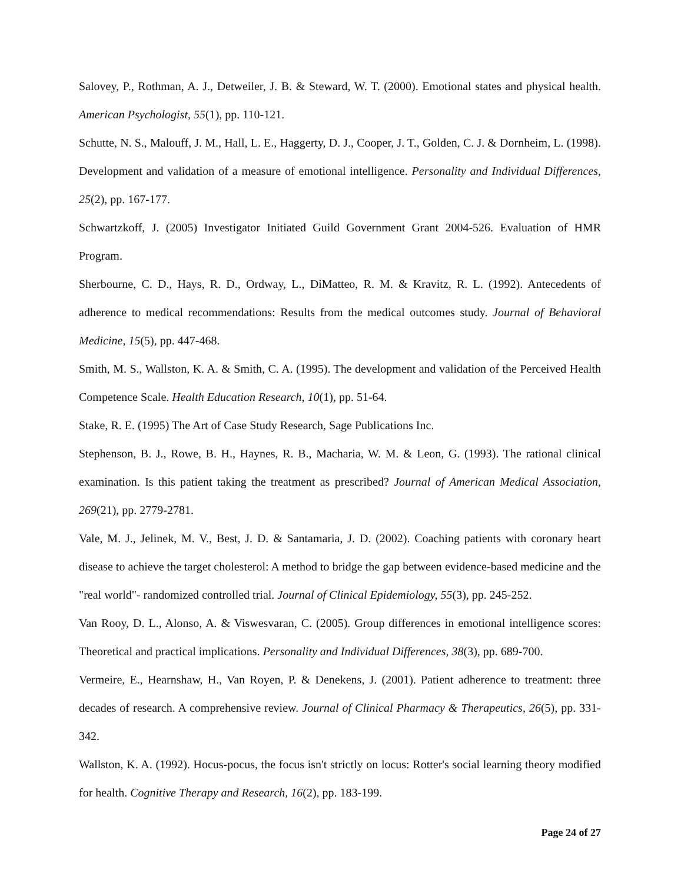Salovey, P., Rothman, A. J., Detweiler, J. B. & Steward, W. T. (2000). Emotional states and physical health. American Psychologist, 55(1), pp. 110-121.
Schutte, N. S., Malouff, J. M., Hall, L. E., Haggerty, D. J., Cooper, J. T., Golden, C. J. & Dornheim, L. (1998). Development and validation of a measure of emotional intelligence. Personality and Individual Differences, 25(2), pp. 167-177.
Schwartzkoff, J. (2005) Investigator Initiated Guild Government Grant 2004-526. Evaluation of HMR Program.
Sherbourne, C. D., Hays, R. D., Ordway, L., DiMatteo, R. M. & Kravitz, R. L. (1992). Antecedents of adherence to medical recommendations: Results from the medical outcomes study. Journal of Behavioral Medicine, 15(5), pp. 447-468.
Smith, M. S., Wallston, K. A. & Smith, C. A. (1995). The development and validation of the Perceived Health Competence Scale. Health Education Research, 10(1), pp. 51-64.
Stake, R. E. (1995) The Art of Case Study Research, Sage Publications Inc.
Stephenson, B. J., Rowe, B. H., Haynes, R. B., Macharia, W. M. & Leon, G. (1993). The rational clinical examination. Is this patient taking the treatment as prescribed? Journal of American Medical Association, 269(21), pp. 2779-2781.
Vale, M. J., Jelinek, M. V., Best, J. D. & Santamaria, J. D. (2002). Coaching patients with coronary heart disease to achieve the target cholesterol: A method to bridge the gap between evidence-based medicine and the "real world"- randomized controlled trial. Journal of Clinical Epidemiology, 55(3), pp. 245-252.
Van Rooy, D. L., Alonso, A. & Viswesvaran, C. (2005). Group differences in emotional intelligence scores: Theoretical and practical implications. Personality and Individual Differences, 38(3), pp. 689-700.
Vermeire, E., Hearnshaw, H., Van Royen, P. & Denekens, J. (2001). Patient adherence to treatment: three decades of research. A comprehensive review. Journal of Clinical Pharmacy & Therapeutics, 26(5), pp. 331-342.
Wallston, K. A. (1992). Hocus-pocus, the focus isn't strictly on locus: Rotter's social learning theory modified for health. Cognitive Therapy and Research, 16(2), pp. 183-199.
Page 24 of 27